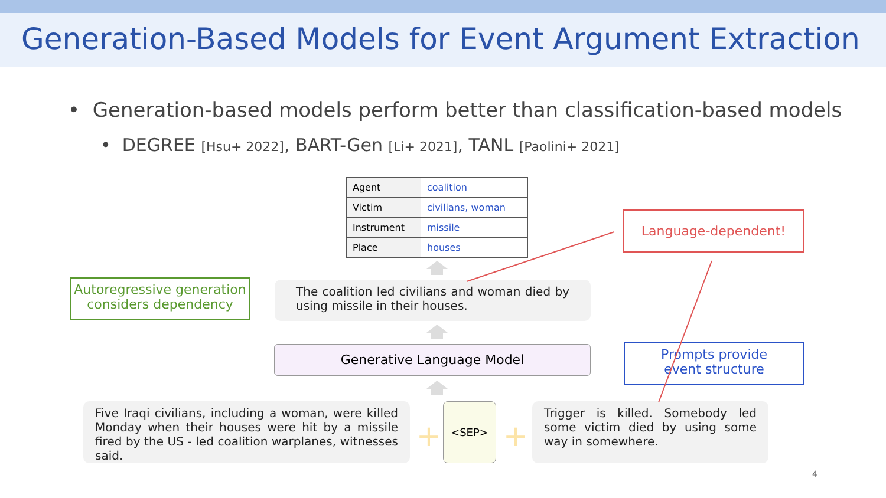Generation-Based Models for Event Argument Extraction
• Generation-based models perform better than classification-based models
• DEGREE [Hsu+ 2022], BART-Gen [Li+ 2021], TANL [Paolini+ 2021]
| Agent | coalition |
| Victim | civilians, woman |
| Instrument | missile |
| Place | houses |
Language-dependent!
Autoregressive generation
considers dependency
The coalition led civilians and woman died by using missile in their houses.
Generative Language Model
Prompts provide
event structure
Five Iraqi civilians, including a woman, were killed Monday when their houses were hit by a missile fired by the US - led coalition warplanes, witnesses said.
<SEP>
Trigger is killed. Somebody led some victim died by using some way in somewhere.
+ +
4